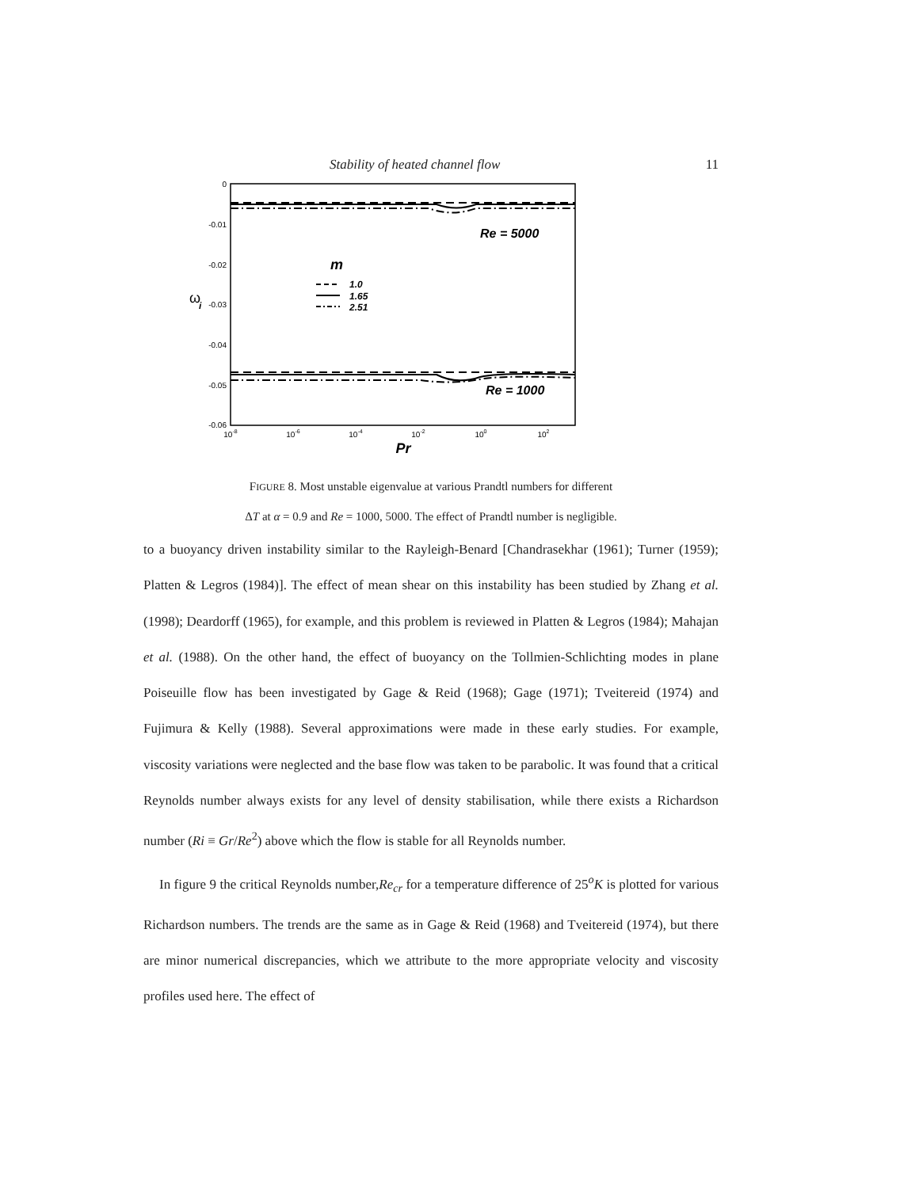Stability of heated channel flow 11
0
-0.01
-0.02
-0.03
-0.04
-0.05
-0.06
10-8
10-6
10-4
10-2
100
102
Pr
ω
i
Re = 5000
Re = 1000
m
1.0
1.65
2.51
FIGURE 8. Most unstable eigenvalue at various Prandtl numbers for different
ΔT at α = 0.9 and Re = 1000, 5000. The effect of Prandtl number is negligible.
to a buoyancy driven instability similar to the Rayleigh-Benard [Chandrasekhar (1961); Turner (1959); Platten & Legros (1984)]. The effect of mean shear on this instability has been studied by Zhang et al. (1998); Deardorff (1965), for example, and this problem is reviewed in Platten & Legros (1984); Mahajan et al. (1988). On the other hand, the effect of buoyancy on the Tollmien-Schlichting modes in plane Poiseuille flow has been investigated by Gage & Reid (1968); Gage (1971); Tveitereid (1974) and Fujimura & Kelly (1988). Several approximations were made in these early studies. For example, viscosity variations were neglected and the base flow was taken to be parabolic. It was found that a critical Reynolds number always exists for any level of density stabilisation, while there exists a Richardson number (Ri ≡ Gr/Re<sup>2</sup>) above which the flow is stable for all Reynolds number.
In figure 9 the critical Reynolds number,Re<sub>cr</sub> for a temperature difference of 25<sup>o</sup>K is plotted for various Richardson numbers. The trends are the same as in Gage & Reid (1968) and Tveitereid (1974), but there are minor numerical discrepancies, which we attribute to the more appropriate velocity and viscosity profiles used here. The effect of